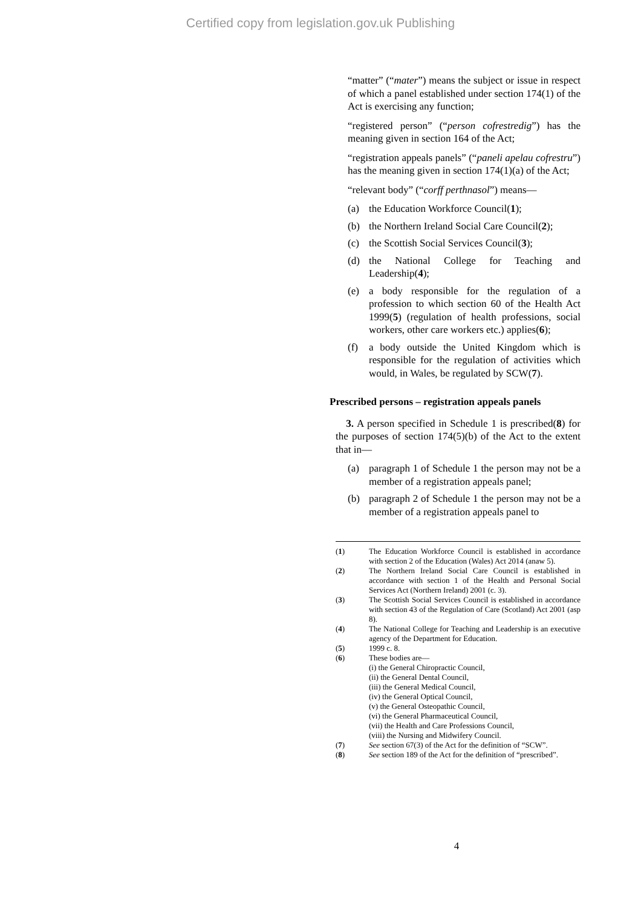Certified copy from legislation.gov.uk Publishing
“matter” (“mater”) means the subject or issue in respect of which a panel established under section 174(1) of the Act is exercising any function;
“registered person” (“person cofrestredig”) has the meaning given in section 164 of the Act;
“registration appeals panels” (“paneli apelau cofrestru”) has the meaning given in section 174(1)(a) of the Act;
“relevant body” (“corff perthnasol”) means—
(a) the Education Workforce Council(1);
(b) the Northern Ireland Social Care Council(2);
(c) the Scottish Social Services Council(3);
(d) the National College for Teaching and Leadership(4);
(e) a body responsible for the regulation of a profession to which section 60 of the Health Act 1999(5) (regulation of health professions, social workers, other care workers etc.) applies(6);
(f) a body outside the United Kingdom which is responsible for the regulation of activities which would, in Wales, be regulated by SCW(7).
Prescribed persons – registration appeals panels
3. A person specified in Schedule 1 is prescribed(8) for the purposes of section 174(5)(b) of the Act to the extent that in—
(a) paragraph 1 of Schedule 1 the person may not be a member of a registration appeals panel;
(b) paragraph 2 of Schedule 1 the person may not be a member of a registration appeals panel to
(1) The Education Workforce Council is established in accordance with section 2 of the Education (Wales) Act 2014 (anaw 5).
(2) The Northern Ireland Social Care Council is established in accordance with section 1 of the Health and Personal Social Services Act (Northern Ireland) 2001 (c. 3).
(3) The Scottish Social Services Council is established in accordance with section 43 of the Regulation of Care (Scotland) Act 2001 (asp 8).
(4) The National College for Teaching and Leadership is an executive agency of the Department for Education.
(5) 1999 c. 8.
(6) These bodies are—
(i) the General Chiropractic Council,
(ii) the General Dental Council,
(iii) the General Medical Council,
(iv) the General Optical Council,
(v) the General Osteopathic Council,
(vi) the General Pharmaceutical Council,
(vii) the Health and Care Professions Council,
(viii) the Nursing and Midwifery Council.
(7) See section 67(3) of the Act for the definition of “SCW”.
(8) See section 189 of the Act for the definition of “prescribed”.
4